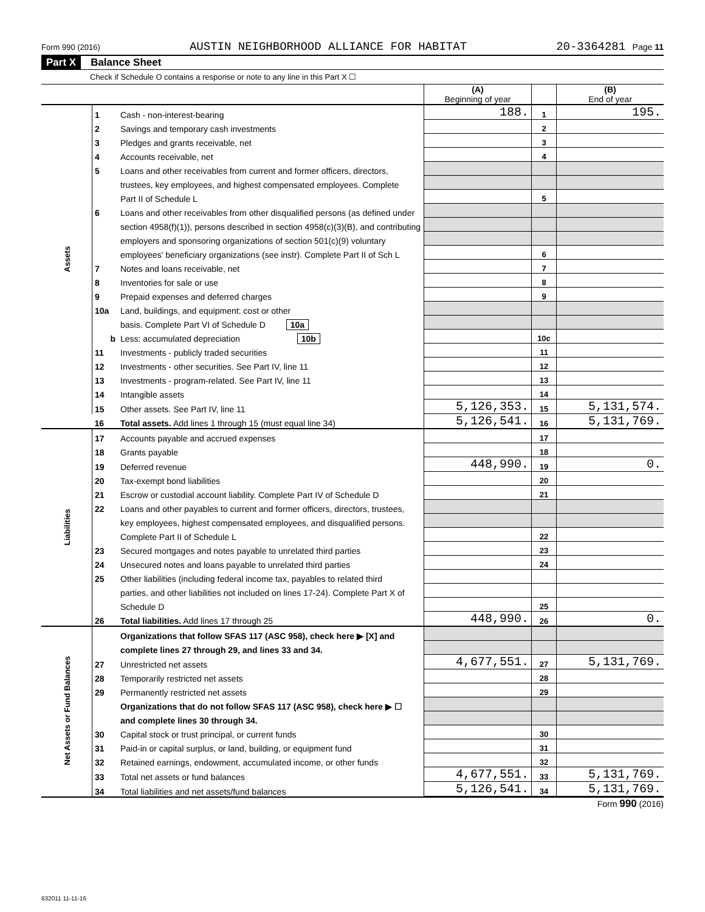Form 990 (2016) AUSTIN NEIGHBORHOOD ALLIANCE FOR HABITAT 20-3364281 Page 11
Part X Balance Sheet
Check if Schedule O contains a response or note to any line in this Part X ☐
| | | | (A) Beginning of year | | (B) End of year |
| Assets | 1 | Cash - non-interest-bearing | 188. | 1 | 195. |
| | 2 | Savings and temporary cash investments | | 2 | |
| | 3 | Pledges and grants receivable, net | | 3 | |
| | 4 | Accounts receivable, net | | 4 | |
| | 5 | Loans and other receivables from current and former officers, directors, | | | |
| | | trustees, key employees, and highest compensated employees. Complete | | | |
| | | Part II of Schedule L | | 5 | |
| | 6 | Loans and other receivables from other disqualified persons (as defined under | | | |
| | | section 4958(f)(1)), persons described in section 4958(c)(3)(B), and contributing | | | |
| | | employers and sponsoring organizations of section 501(c)(9) voluntary | | | |
| | | employees' beneficiary organizations (see instr). Complete Part II of Sch L | | 6 | |
| | 7 | Notes and loans receivable, net | | 7 | |
| | 8 | Inventories for sale or use | | 8 | |
| | 9 | Prepaid expenses and deferred charges | | 9 | |
| | 10a | Land, buildings, and equipment: cost or other | | | |
| | | basis. Complete Part VI of Schedule D 10a | | | |
| | b | Less: accumulated depreciation 10b | | 10c | |
| | 11 | Investments - publicly traded securities | | 11 | |
| | 12 | Investments - other securities. See Part IV, line 11 | | 12 | |
| | 13 | Investments - program-related. See Part IV, line 11 | | 13 | |
| | 14 | Intangible assets | | 14 | |
| | 15 | Other assets. See Part IV, line 11 | 5,126,353. | 15 | 5,131,574. |
| | 16 | Total assets. Add lines 1 through 15 (must equal line 34) | 5,126,541. | 16 | 5,131,769. |
| Liabilities | 17 | Accounts payable and accrued expenses | | 17 | |
| | 18 | Grants payable | | 18 | |
| | 19 | Deferred revenue | 448,990. | 19 | 0. |
| | 20 | Tax-exempt bond liabilities | | 20 | |
| | 21 | Escrow or custodial account liability. Complete Part IV of Schedule D | | 21 | |
| | 22 | Loans and other payables to current and former officers, directors, trustees, | | | |
| | | key employees, highest compensated employees, and disqualified persons. | | | |
| | | Complete Part II of Schedule L | | 22 | |
| | 23 | Secured mortgages and notes payable to unrelated third parties | | 23 | |
| | 24 | Unsecured notes and loans payable to unrelated third parties | | 24 | |
| | 25 | Other liabilities (including federal income tax, payables to related third | | | |
| | | parties, and other liabilities not included on lines 17-24). Complete Part X of | | | |
| | | Schedule D | | 25 | |
| | 26 | Total liabilities. Add lines 17 through 25 | 448,990. | 26 | 0. |
| Net Assets or Fund Balances | | Organizations that follow SFAS 117 (ASC 958), check here ▶ [X] and | | | |
| | | complete lines 27 through 29, and lines 33 and 34. | | | |
| | 27 | Unrestricted net assets | 4,677,551. | 27 | 5,131,769. |
| | 28 | Temporarily restricted net assets | | 28 | |
| | 29 | Permanently restricted net assets | | 29 | |
| | | Organizations that do not follow SFAS 117 (ASC 958), check here ▶ ☐ | | | |
| | | and complete lines 30 through 34. | | | |
| | 30 | Capital stock or trust principal, or current funds | | 30 | |
| | 31 | Paid-in or capital surplus, or land, building, or equipment fund | | 31 | |
| | 32 | Retained earnings, endowment, accumulated income, or other funds | | 32 | |
| | 33 | Total net assets or fund balances | 4,677,551. | 33 | 5,131,769. |
| | 34 | Total liabilities and net assets/fund balances | 5,126,541. | 34 | 5,131,769. |
Form 990 (2016)
632011 11-11-16